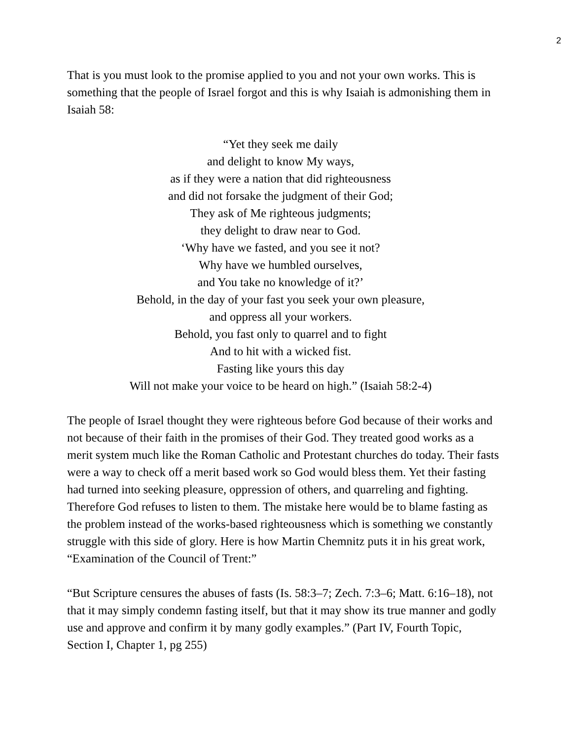2
That is you must look to the promise applied to you and not your own works. This is something that the people of Israel forgot and this is why Isaiah is admonishing them in Isaiah 58:
“Yet they seek me daily
and delight to know My ways,
as if they were a nation that did righteousness
and did not forsake the judgment of their God;
They ask of Me righteous judgments;
they delight to draw near to God.
‘Why have we fasted, and you see it not?
Why have we humbled ourselves,
and You take no knowledge of it?’
Behold, in the day of your fast you seek your own pleasure,
and oppress all your workers.
Behold, you fast only to quarrel and to fight
And to hit with a wicked fist.
Fasting like yours this day
Will not make your voice to be heard on high.” (Isaiah 58:2-4)
The people of Israel thought they were righteous before God because of their works and not because of their faith in the promises of their God. They treated good works as a merit system much like the Roman Catholic and Protestant churches do today. Their fasts were a way to check off a merit based work so God would bless them. Yet their fasting had turned into seeking pleasure, oppression of others, and quarreling and fighting. Therefore God refuses to listen to them. The mistake here would be to blame fasting as the problem instead of the works-based righteousness which is something we constantly struggle with this side of glory. Here is how Martin Chemnitz puts it in his great work, “Examination of the Council of Trent:”
“But Scripture censures the abuses of fasts (Is. 58:3–7; Zech. 7:3–6; Matt. 6:16–18), not that it may simply condemn fasting itself, but that it may show its true manner and godly use and approve and confirm it by many godly examples.” (Part IV, Fourth Topic, Section I, Chapter 1, pg 255)